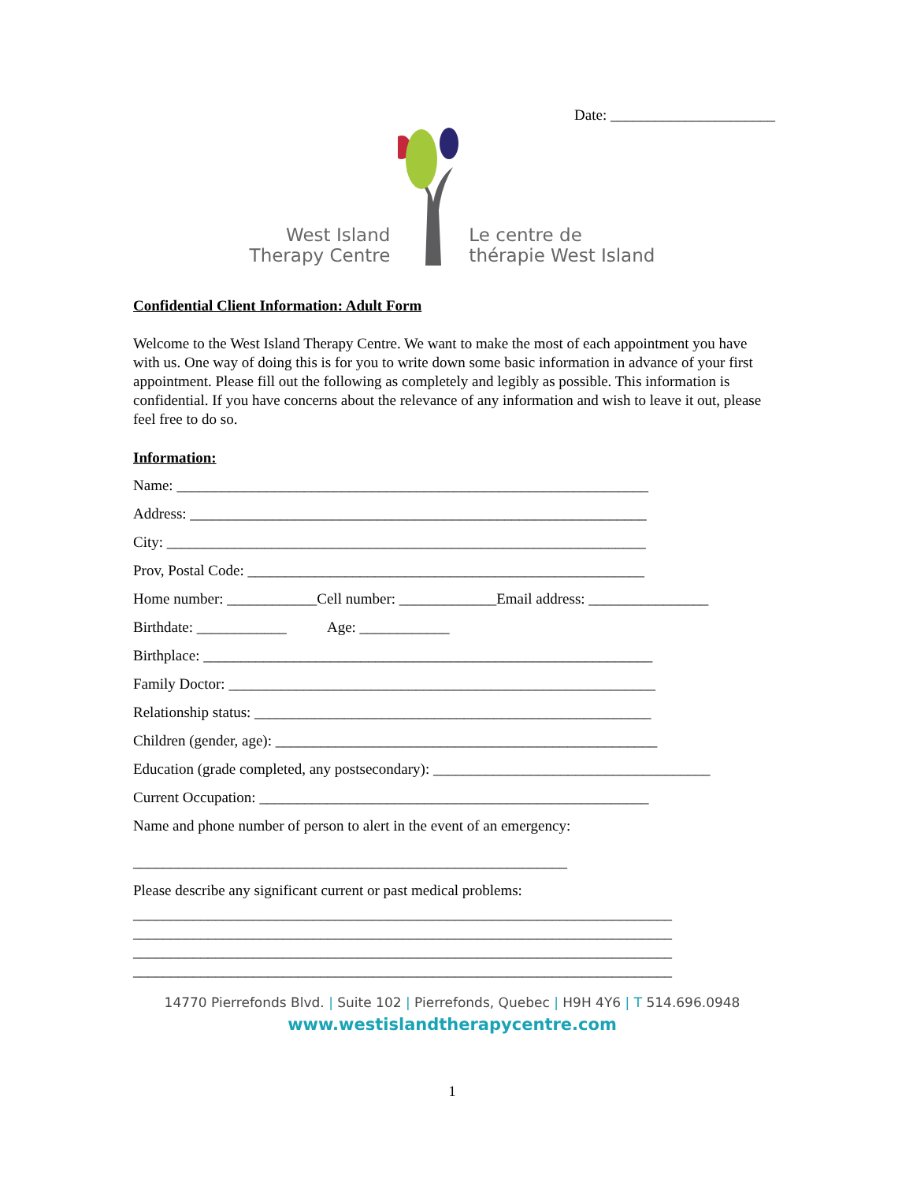Date: ______________________
West Island
Therapy Centre
Le centre de
thérapie West Island
Confidential Client Information: Adult Form
Welcome to the West Island Therapy Centre. We want to make the most of each appointment you have with us. One way of doing this is for you to write down some basic information in advance of your first appointment. Please fill out the following as completely and legibly as possible. This information is confidential. If you have concerns about the relevance of any information and wish to leave it out, please feel free to do so.
Information:
Name: _______________________________________________________________
Address: _____________________________________________________________
City: ________________________________________________________________
Prov, Postal Code: _____________________________________________________
Home number: ____________Cell number: _____________Email address: ________________
Birthdate: ____________ Age: ____________
Birthplace: ____________________________________________________________
Family Doctor: _________________________________________________________
Relationship status: _____________________________________________________
Children (gender, age): ___________________________________________________
Education (grade completed, any postsecondary): _____________________________________
Current Occupation: ____________________________________________________
Name and phone number of person to alert in the event of an emergency:
__________________________________________________________
Please describe any significant current or past medical problems:
________________________________________________________________________
________________________________________________________________________
________________________________________________________________________
________________________________________________________________________
14770 Pierrefonds Blvd. | Suite 102 | Pierrefonds, Quebec | H9H 4Y6 | T 514.696.0948
www.westislandtherapycentre.com
1